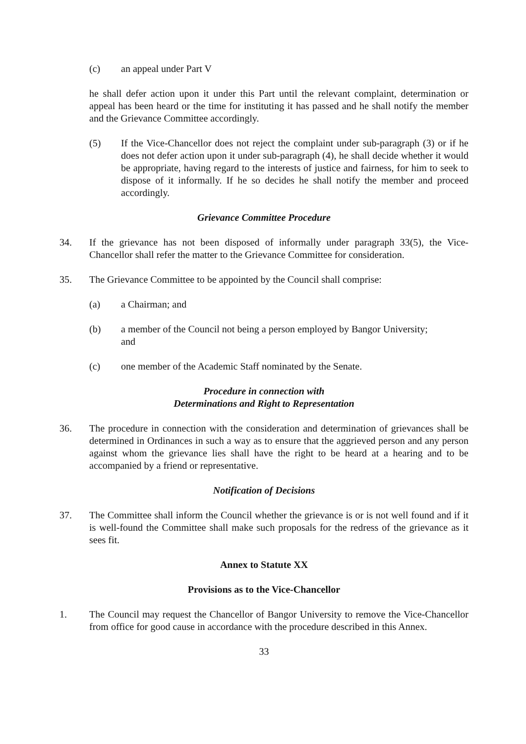(c) an appeal under Part V
he shall defer action upon it under this Part until the relevant complaint, determination or appeal has been heard or the time for instituting it has passed and he shall notify the member and the Grievance Committee accordingly.
(5) If the Vice-Chancellor does not reject the complaint under sub-paragraph (3) or if he does not defer action upon it under sub-paragraph (4), he shall decide whether it would be appropriate, having regard to the interests of justice and fairness, for him to seek to dispose of it informally. If he so decides he shall notify the member and proceed accordingly.
Grievance Committee Procedure
34. If the grievance has not been disposed of informally under paragraph 33(5), the Vice-Chancellor shall refer the matter to the Grievance Committee for consideration.
35. The Grievance Committee to be appointed by the Council shall comprise:
(a) a Chairman; and
(b) a member of the Council not being a person employed by Bangor University; and
(c) one member of the Academic Staff nominated by the Senate.
Procedure in connection with
Determinations and Right to Representation
36. The procedure in connection with the consideration and determination of grievances shall be determined in Ordinances in such a way as to ensure that the aggrieved person and any person against whom the grievance lies shall have the right to be heard at a hearing and to be accompanied by a friend or representative.
Notification of Decisions
37. The Committee shall inform the Council whether the grievance is or is not well found and if it is well-found the Committee shall make such proposals for the redress of the grievance as it sees fit.
Annex to Statute XX
Provisions as to the Vice-Chancellor
1. The Council may request the Chancellor of Bangor University to remove the Vice-Chancellor from office for good cause in accordance with the procedure described in this Annex.
33